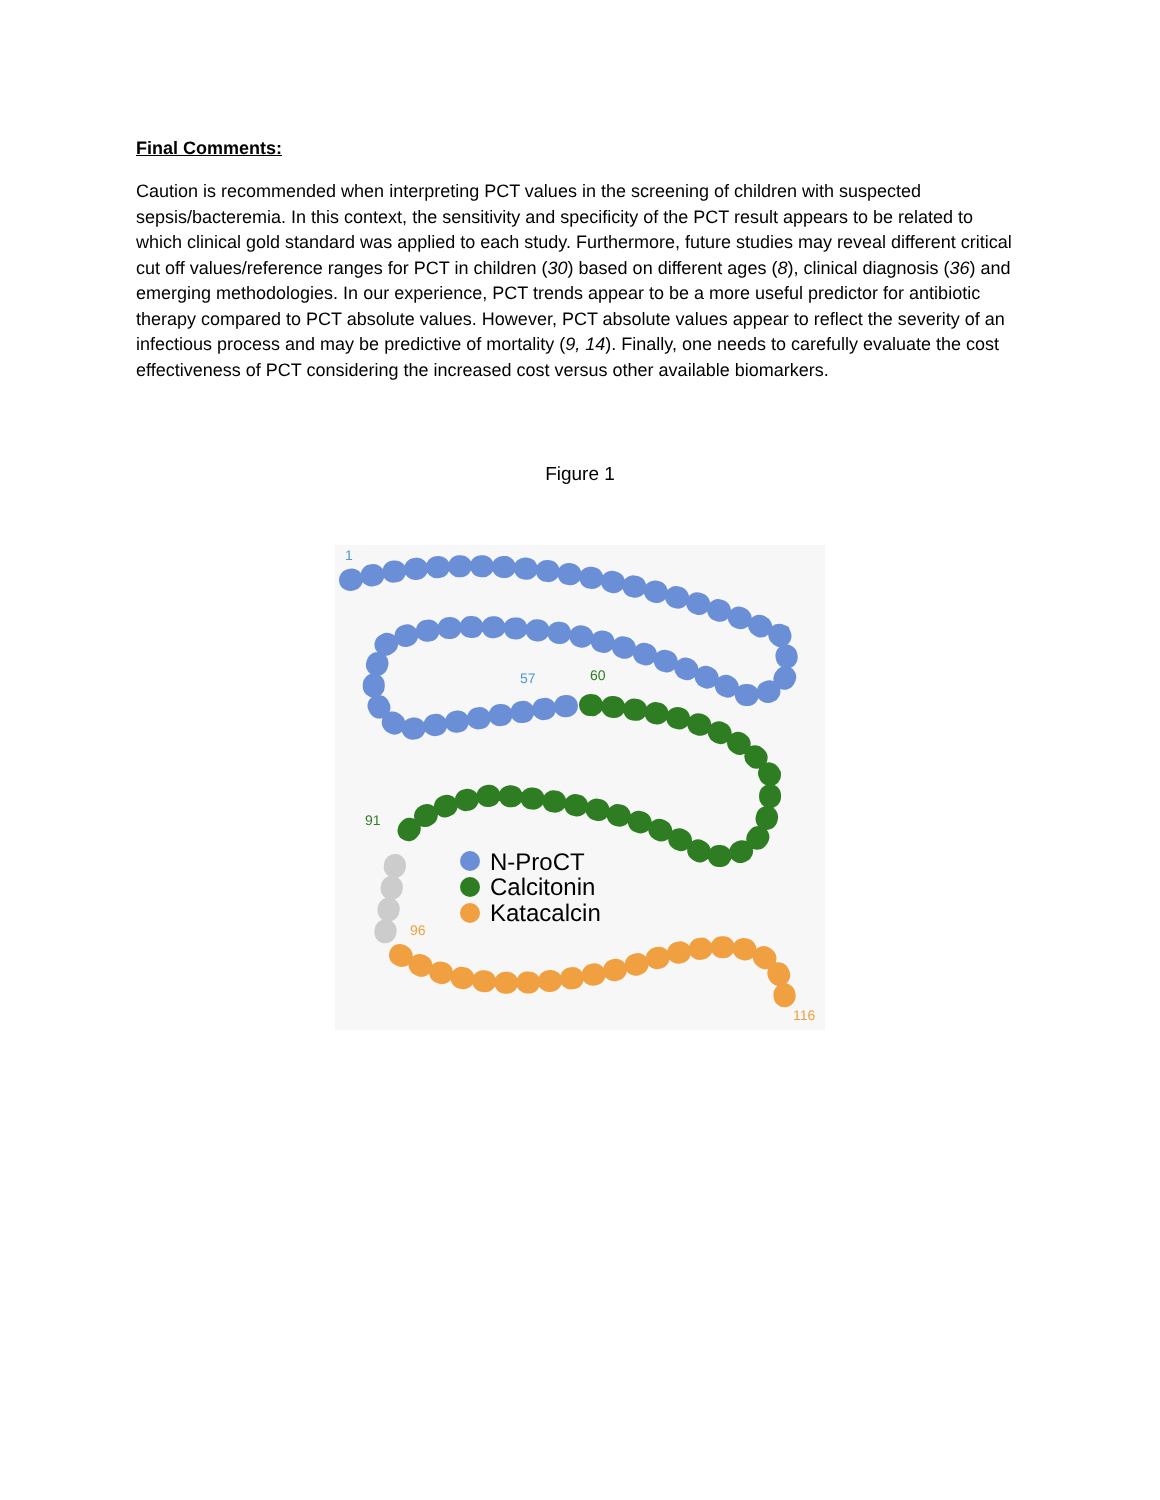Final Comments:
Caution is recommended when interpreting PCT values in the screening of children with suspected sepsis/bacteremia. In this context, the sensitivity and specificity of the PCT result appears to be related to which clinical gold standard was applied to each study. Furthermore, future studies may reveal different critical cut off values/reference ranges for PCT in children (30) based on different ages (8), clinical diagnosis (36) and emerging methodologies. In our experience, PCT trends appear to be a more useful predictor for antibiotic therapy compared to PCT absolute values. However, PCT absolute values appear to reflect the severity of an infectious process and may be predictive of mortality (9, 14). Finally, one needs to carefully evaluate the cost effectiveness of PCT considering the increased cost versus other available biomarkers.
Figure 1
1
57
60
91
96
116
N-ProCT
Calcitonin
Katacalcin